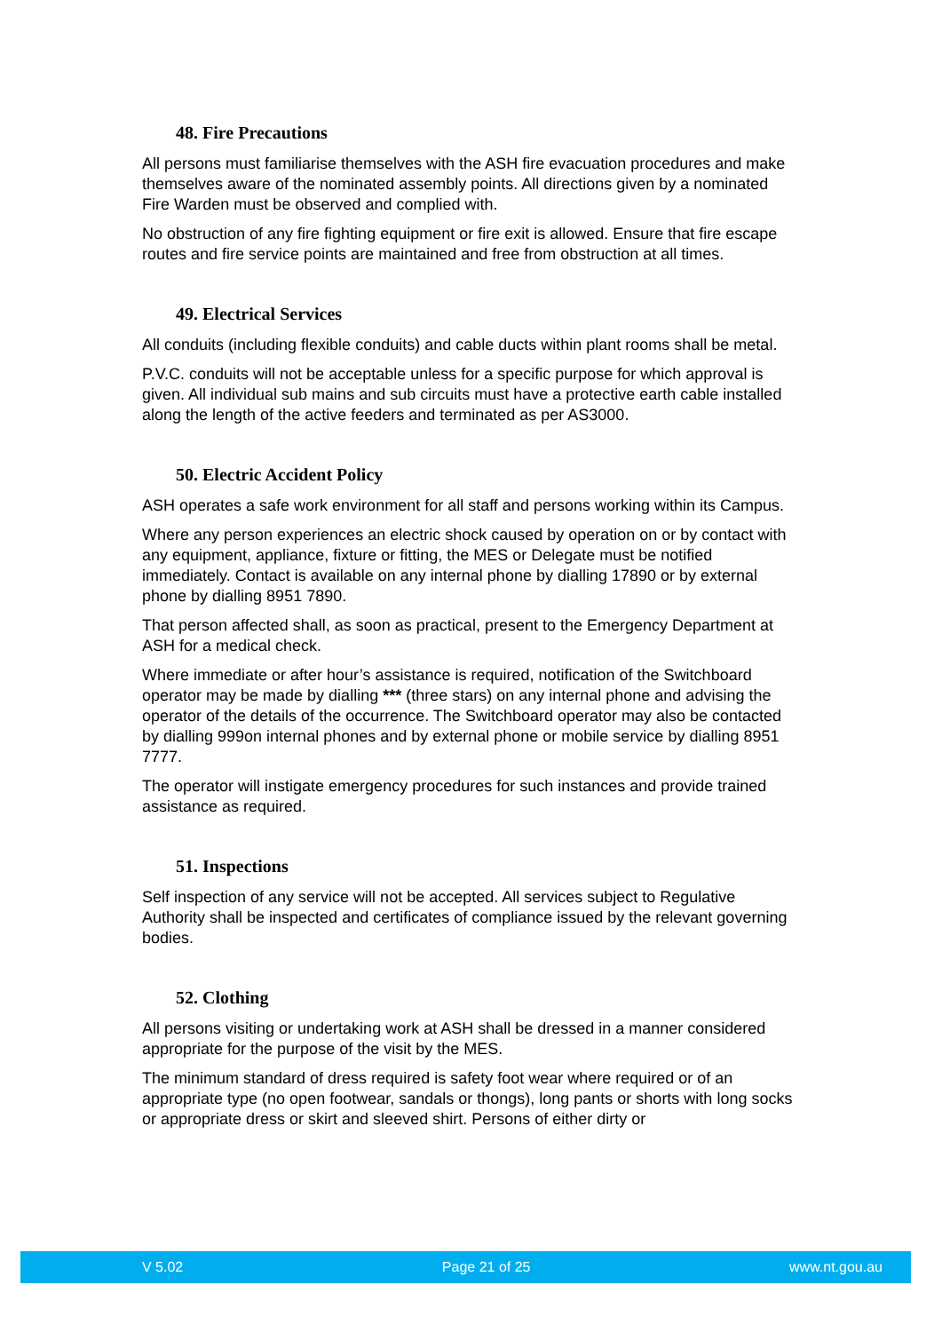48. Fire Precautions
All persons must familiarise themselves with the ASH fire evacuation procedures and make themselves aware of the nominated assembly points. All directions given by a nominated Fire Warden must be observed and complied with.
No obstruction of any fire fighting equipment or fire exit is allowed. Ensure that fire escape routes and fire service points are maintained and free from obstruction at all times.
49. Electrical Services
All conduits (including flexible conduits) and cable ducts within plant rooms shall be metal.
P.V.C. conduits will not be acceptable unless for a specific purpose for which approval is given. All individual sub mains and sub circuits must have a protective earth cable installed along the length of the active feeders and terminated as per AS3000.
50. Electric Accident Policy
ASH operates a safe work environment for all staff and persons working within its Campus.
Where any person experiences an electric shock caused by operation on or by contact with any equipment, appliance, fixture or fitting, the MES or Delegate must be notified immediately. Contact is available on any internal phone by dialling 17890 or by external phone by dialling 8951 7890.
That person affected shall, as soon as practical, present to the Emergency Department at ASH for a medical check.
Where immediate or after hour’s assistance is required, notification of the Switchboard operator may be made by dialling *** (three stars) on any internal phone and advising the operator of the details of the occurrence. The Switchboard operator may also be contacted by dialling 999on internal phones and by external phone or mobile service by dialling 8951 7777.
The operator will instigate emergency procedures for such instances and provide trained assistance as required.
51. Inspections
Self inspection of any service will not be accepted. All services subject to Regulative Authority shall be inspected and certificates of compliance issued by the relevant governing bodies.
52. Clothing
All persons visiting or undertaking work at ASH shall be dressed in a manner considered appropriate for the purpose of the visit by the MES.
The minimum standard of dress required is safety foot wear where required or of an appropriate type (no open footwear, sandals or thongs), long pants or shorts with long socks or appropriate dress or skirt and sleeved shirt. Persons of either dirty or
V 5.02 Page 21 of 25 www.nt.gou.au